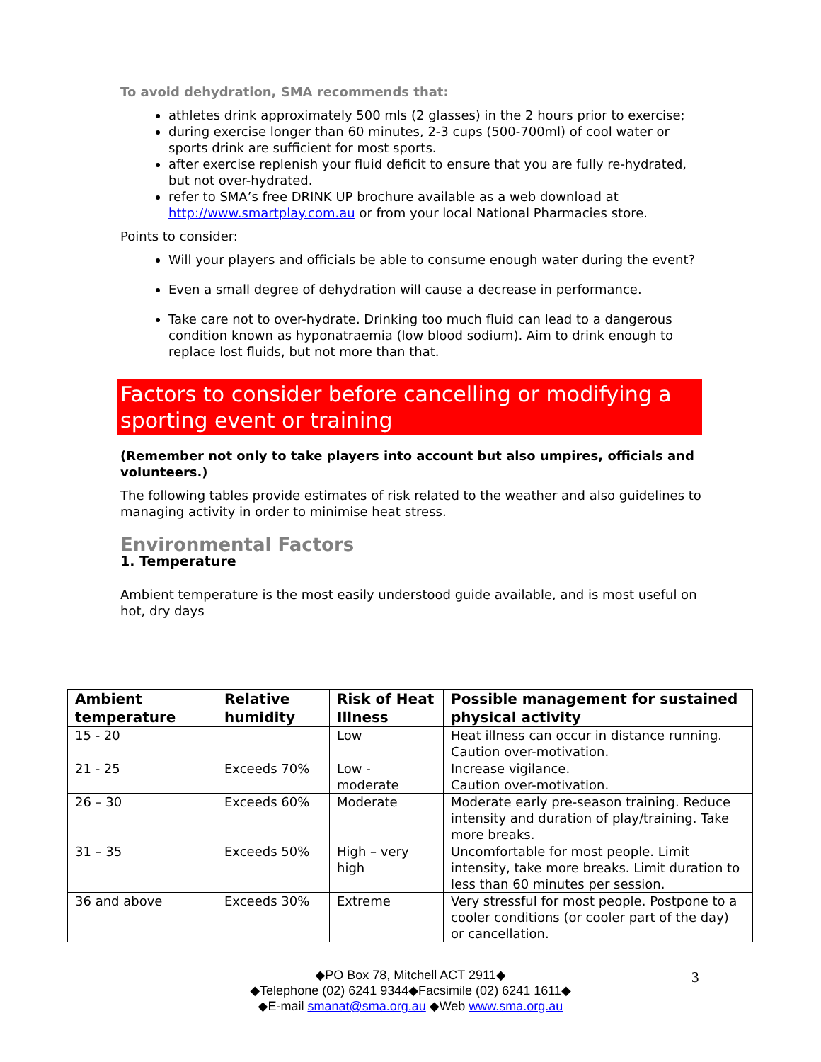To avoid dehydration, SMA recommends that:
athletes drink approximately 500 mls (2 glasses) in the 2 hours prior to exercise;
during exercise longer than 60 minutes, 2-3 cups (500-700ml) of cool water or sports drink are sufficient for most sports.
after exercise replenish your fluid deficit to ensure that you are fully re-hydrated, but not over-hydrated.
refer to SMA’s free DRINK UP brochure available as a web download at http://www.smartplay.com.au or from your local National Pharmacies store.
Points to consider:
Will your players and officials be able to consume enough water during the event?
Even a small degree of dehydration will cause a decrease in performance.
Take care not to over-hydrate. Drinking too much fluid can lead to a dangerous condition known as hyponatraemia (low blood sodium). Aim to drink enough to replace lost fluids, but not more than that.
Factors to consider before cancelling or modifying a sporting event or training
(Remember not only to take players into account but also umpires, officials and volunteers.)
The following tables provide estimates of risk related to the weather and also guidelines to managing activity in order to minimise heat stress.
Environmental Factors
1. Temperature
Ambient temperature is the most easily understood guide available, and is most useful on hot, dry days
| Ambient temperature | Relative humidity | Risk of Heat Illness | Possible management for sustained physical activity |
| --- | --- | --- | --- |
| 15 - 20 | | Low | Heat illness can occur in distance running. Caution over-motivation. |
| 21 - 25 | Exceeds 70% | Low - moderate | Increase vigilance. Caution over-motivation. |
| 26 – 30 | Exceeds 60% | Moderate | Moderate early pre-season training. Reduce intensity and duration of play/training. Take more breaks. |
| 31 – 35 | Exceeds 50% | High – very high | Uncomfortable for most people. Limit intensity, take more breaks. Limit duration to less than 60 minutes per session. |
| 36 and above | Exceeds 30% | Extreme | Very stressful for most people. Postpone to a cooler conditions (or cooler part of the day) or cancellation. |
◆PO Box 78, Mitchell ACT 2911◆
◆Telephone (02) 6241 9344◆Facsimile (02) 6241 1611◆
◆E-mail smanat@sma.org.au ◆Web www.sma.org.au
3